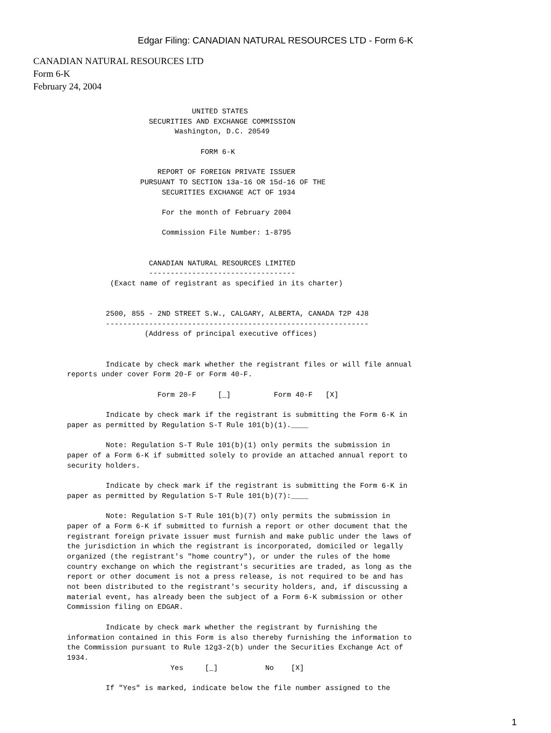Edgar Filing: CANADIAN NATURAL RESOURCES LTD - Form 6-K
CANADIAN NATURAL RESOURCES LTD
Form 6-K
February 24, 2004
                             UNITED STATES
                   SECURITIES AND EXCHANGE COMMISSION
                         Washington, D.C. 20549

                               FORM 6-K

                     REPORT OF FOREIGN PRIVATE ISSUER
                 PURSUANT TO SECTION 13a-16 OR 15d-16 OF THE
                      SECURITIES EXCHANGE ACT OF 1934

                      For the month of February 2004

                      Commission File Number: 1-8795


                   CANADIAN NATURAL RESOURCES LIMITED
                   ----------------------------------
          (Exact name of registrant as specified in its charter)


         2500, 855 - 2ND STREET S.W., CALGARY, ALBERTA, CANADA T2P 4J8
         -------------------------------------------------------------
                  (Address of principal executive offices)


         Indicate by check mark whether the registrant files or will file annual
reports under cover Form 20-F or Form 40-F.

                     Form 20-F     [_]          Form 40-F   [X]

         Indicate by check mark if the registrant is submitting the Form 6-K in
paper as permitted by Regulation S-T Rule 101(b)(1).____

         Note: Regulation S-T Rule 101(b)(1) only permits the submission in
paper of a Form 6-K if submitted solely to provide an attached annual report to
security holders.

         Indicate by check mark if the registrant is submitting the Form 6-K in
paper as permitted by Regulation S-T Rule 101(b)(7):____

         Note: Regulation S-T Rule 101(b)(7) only permits the submission in
paper of a Form 6-K if submitted to furnish a report or other document that the
registrant foreign private issuer must furnish and make public under the laws of
the jurisdiction in which the registrant is incorporated, domiciled or legally
organized (the registrant's "home country"), or under the rules of the home
country exchange on which the registrant's securities are traded, as long as the
report or other document is not a press release, is not required to be and has
not been distributed to the registrant's security holders, and, if discussing a
material event, has already been the subject of a Form 6-K submission or other
Commission filing on EDGAR.

         Indicate by check mark whether the registrant by furnishing the
information contained in this Form is also thereby furnishing the information to
the Commission pursuant to Rule 12g3-2(b) under the Securities Exchange Act of
1934.
                        Yes     [_]           No    [X]

         If "Yes" is marked, indicate below the file number assigned to the
1